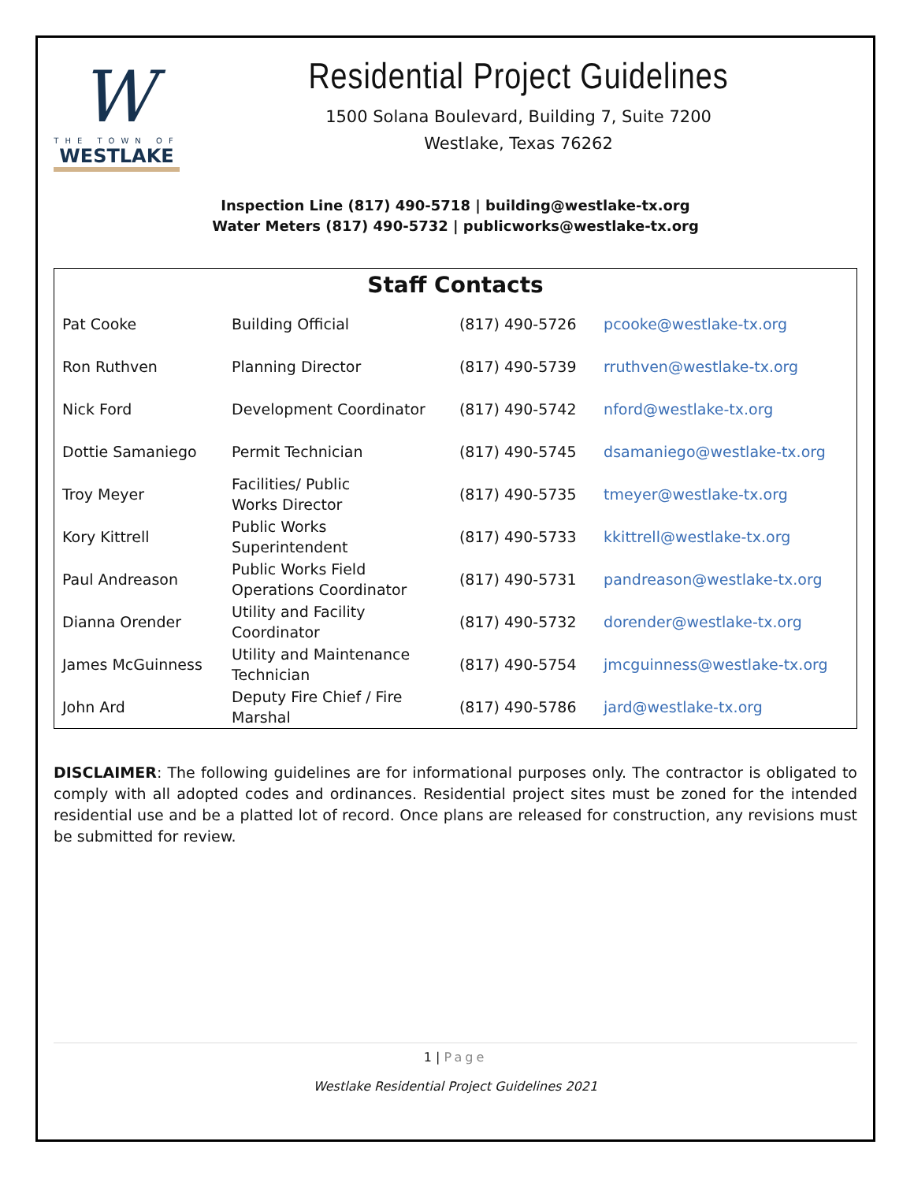W
THE TOWN OF
WESTLAKE
Residential Project Guidelines
1500 Solana Boulevard, Building 7, Suite 7200
Westlake, Texas 76262
Inspection Line (817) 490-5718 | building@westlake-tx.org
Water Meters (817) 490-5732 | publicworks@westlake-tx.org
| Staff Contacts | | | |
| --- | --- | --- | --- |
| Pat Cooke | Building Official | (817) 490-5726 | pcooke@westlake-tx.org |
| Ron Ruthven | Planning Director | (817) 490-5739 | rruthven@westlake-tx.org |
| Nick Ford | Development Coordinator | (817) 490-5742 | nford@westlake-tx.org |
| Dottie Samaniego | Permit Technician | (817) 490-5745 | dsamaniego@westlake-tx.org |
| Troy Meyer | Facilities/ Public Works Director | (817) 490-5735 | tmeyer@westlake-tx.org |
| Kory Kittrell | Public Works Superintendent | (817) 490-5733 | kkittrell@westlake-tx.org |
| Paul Andreason | Public Works Field Operations Coordinator | (817) 490-5731 | pandreason@westlake-tx.org |
| Dianna Orender | Utility and Facility Coordinator | (817) 490-5732 | dorender@westlake-tx.org |
| James McGuinness | Utility and Maintenance Technician | (817) 490-5754 | jmcguinness@westlake-tx.org |
| John Ard | Deputy Fire Chief / Fire Marshal | (817) 490-5786 | jard@westlake-tx.org |
DISCLAIMER: The following guidelines are for informational purposes only. The contractor is obligated to comply with all adopted codes and ordinances. Residential project sites must be zoned for the intended residential use and be a platted lot of record. Once plans are released for construction, any revisions must be submitted for review.
1 | Page
Westlake Residential Project Guidelines 2021